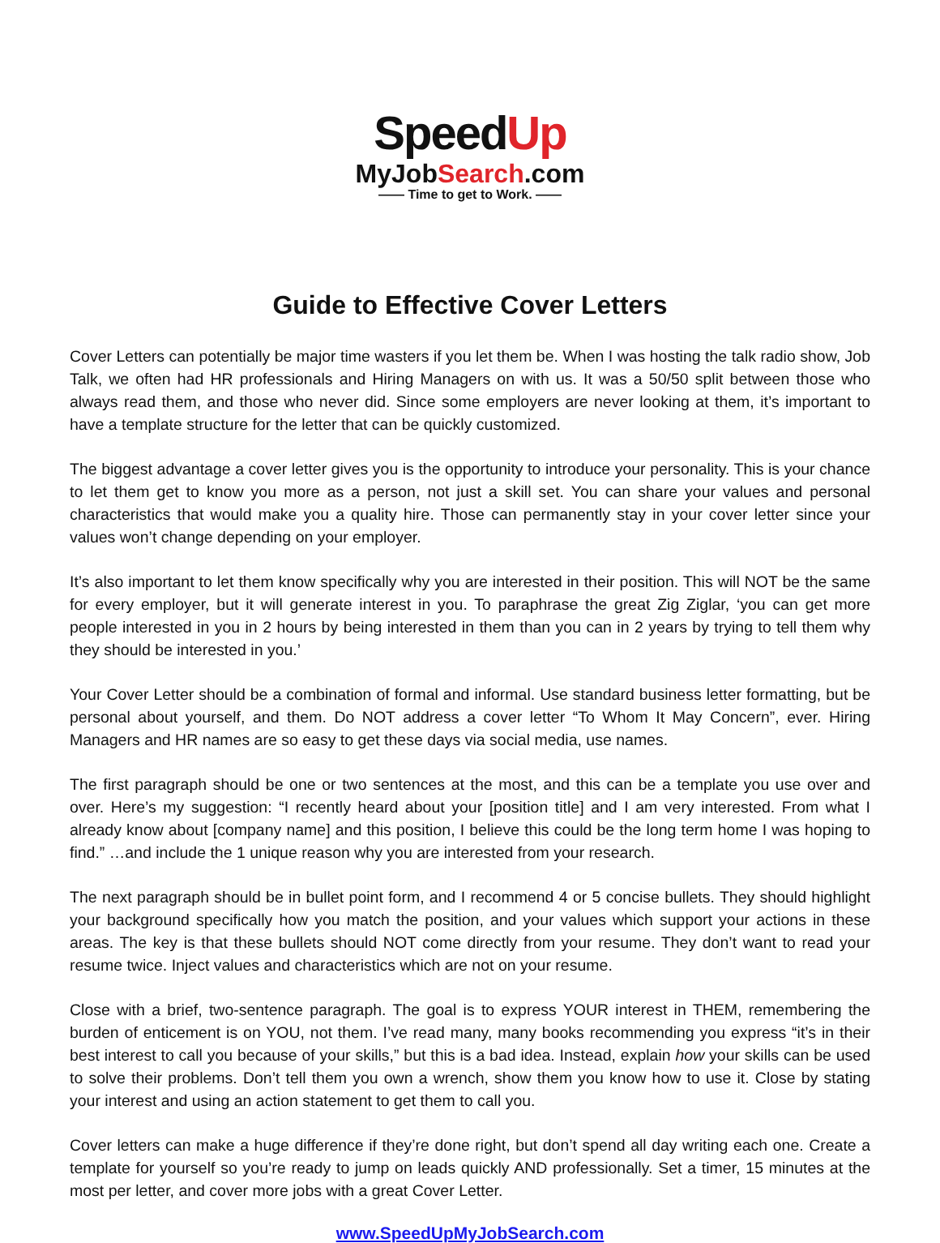SpeedUp
MyJobSearch.com
—— Time to get to Work. ——
Guide to Effective Cover Letters
Cover Letters can potentially be major time wasters if you let them be. When I was hosting the talk radio show, Job Talk, we often had HR professionals and Hiring Managers on with us. It was a 50/50 split between those who always read them, and those who never did. Since some employers are never looking at them, it’s important to have a template structure for the letter that can be quickly customized.
The biggest advantage a cover letter gives you is the opportunity to introduce your personality. This is your chance to let them get to know you more as a person, not just a skill set. You can share your values and personal characteristics that would make you a quality hire. Those can permanently stay in your cover letter since your values won’t change depending on your employer.
It’s also important to let them know specifically why you are interested in their position. This will NOT be the same for every employer, but it will generate interest in you. To paraphrase the great Zig Ziglar, ‘you can get more people interested in you in 2 hours by being interested in them than you can in 2 years by trying to tell them why they should be interested in you.’
Your Cover Letter should be a combination of formal and informal. Use standard business letter formatting, but be personal about yourself, and them. Do NOT address a cover letter “To Whom It May Concern”, ever. Hiring Managers and HR names are so easy to get these days via social media, use names.
The first paragraph should be one or two sentences at the most, and this can be a template you use over and over. Here’s my suggestion: “I recently heard about your [position title] and I am very interested. From what I already know about [company name] and this position, I believe this could be the long term home I was hoping to find.” …and include the 1 unique reason why you are interested from your research.
The next paragraph should be in bullet point form, and I recommend 4 or 5 concise bullets. They should highlight your background specifically how you match the position, and your values which support your actions in these areas. The key is that these bullets should NOT come directly from your resume. They don’t want to read your resume twice. Inject values and characteristics which are not on your resume.
Close with a brief, two-sentence paragraph. The goal is to express YOUR interest in THEM, remembering the burden of enticement is on YOU, not them. I’ve read many, many books recommending you express “it’s in their best interest to call you because of your skills,” but this is a bad idea. Instead, explain how your skills can be used to solve their problems. Don’t tell them you own a wrench, show them you know how to use it. Close by stating your interest and using an action statement to get them to call you.
Cover letters can make a huge difference if they’re done right, but don’t spend all day writing each one. Create a template for yourself so you’re ready to jump on leads quickly AND professionally. Set a timer, 15 minutes at the most per letter, and cover more jobs with a great Cover Letter.
www.SpeedUpMyJobSearch.com